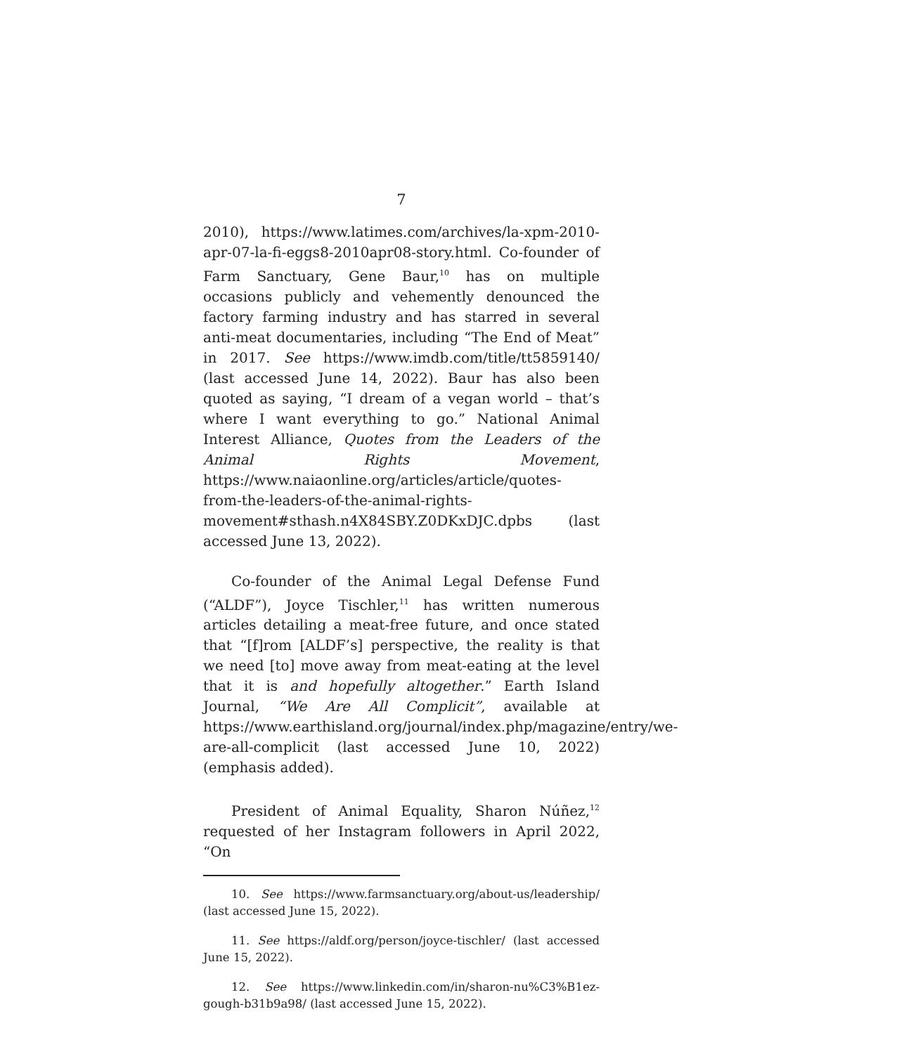7
2010), https://www.latimes.com/archives/la-xpm-2010-apr-07-la-fi-eggs8-2010apr08-story.html. Co-founder of Farm Sanctuary, Gene Baur,<sup>10</sup> has on multiple occasions publicly and vehemently denounced the factory farming industry and has starred in several anti-meat documentaries, including “The End of Meat” in 2017. See https://www.imdb.com/title/tt5859140/ (last accessed June 14, 2022). Baur has also been quoted as saying, “I dream of a vegan world – that’s where I want everything to go.” National Animal Interest Alliance, Quotes from the Leaders of the Animal Rights Movement, https://www.naiaonline.org/articles/article/quotes-from-the-leaders-of-the-animal-rights-movement#sthash.n4X84SBY.Z0DKxDJC.dpbs (last accessed June 13, 2022).
Co-founder of the Animal Legal Defense Fund (“ALDF”), Joyce Tischler,<sup>11</sup> has written numerous articles detailing a meat-free future, and once stated that “[f]rom [ALDF’s] perspective, the reality is that we need [to] move away from meat-eating at the level that it is and hopefully altogether.” Earth Island Journal, “We Are All Complicit”, available at https://www.earthisland.org/journal/index.php/magazine/entry/we-are-all-complicit (last accessed June 10, 2022) (emphasis added).
President of Animal Equality, Sharon Núñez,<sup>12</sup> requested of her Instagram followers in April 2022, “On
10. See https://www.farmsanctuary.org/about-us/leadership/ (last accessed June 15, 2022).
11. See https://aldf.org/person/joyce-tischler/ (last accessed June 15, 2022).
12. See https://www.linkedin.com/in/sharon-nu%C3%B1ez-gough-b31b9a98/ (last accessed June 15, 2022).